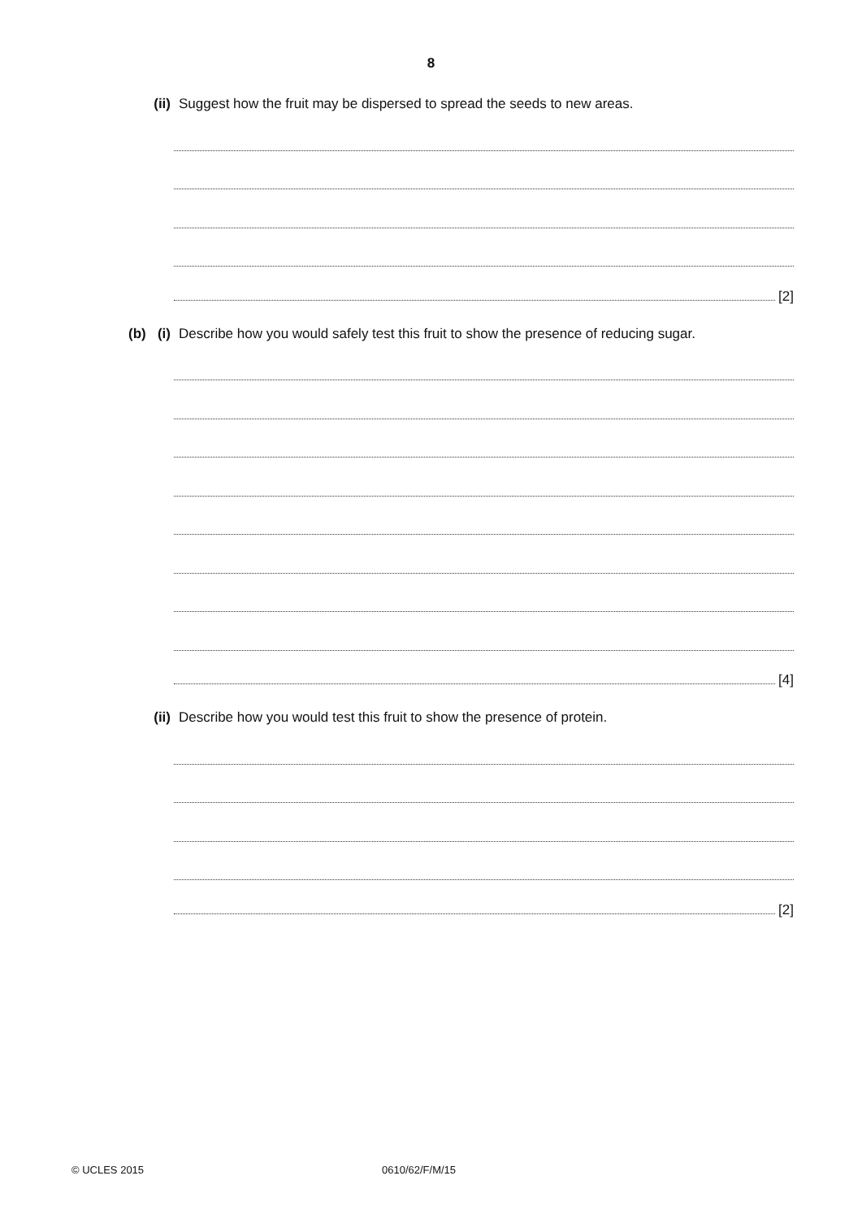8
(ii) Suggest how the fruit may be dispersed to spread the seeds to new areas.
[2]
(b) (i) Describe how you would safely test this fruit to show the presence of reducing sugar.
[4]
(ii) Describe how you would test this fruit to show the presence of protein.
[2]
© UCLES 2015 0610/62/F/M/15